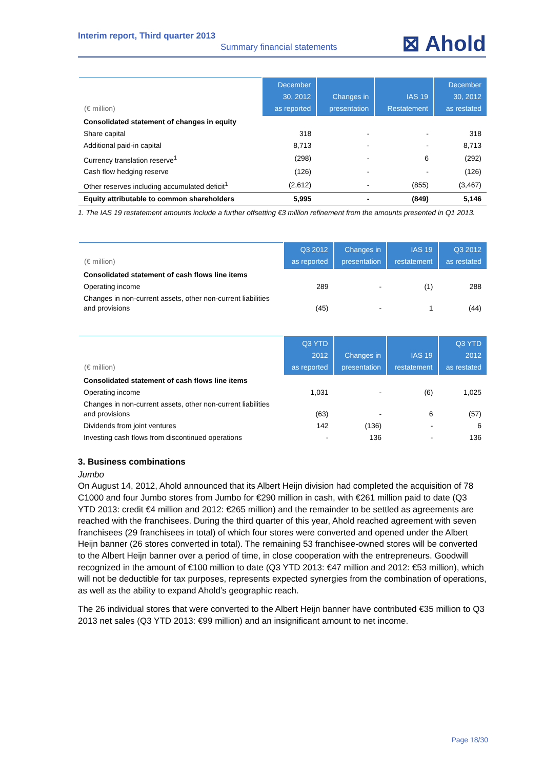Interim report, Third quarter 2013
Summary financial statements
⊠ Ahold
| (€ million) | December 30, 2012 as reported | Changes in presentation | IAS 19 Restatement | December 30, 2012 as restated |
| --- | --- | --- | --- | --- |
| Consolidated statement of changes in equity | | | | |
| Share capital | 318 | - | - | 318 |
| Additional paid-in capital | 8,713 | - | - | 8,713 |
| Currency translation reserve<sup>1</sup> | (298) | - | 6 | (292) |
| Cash flow hedging reserve | (126) | - | - | (126) |
| Other reserves including accumulated deficit<sup>1</sup> | (2,612) | - | (855) | (3,467) |
| Equity attributable to common shareholders | 5,995 | - | (849) | 5,146 |
1. The IAS 19 restatement amounts include a further offsetting €3 million refinement from the amounts presented in Q1 2013.
| (€ million) | Q3 2012 as reported | Changes in presentation | IAS 19 restatement | Q3 2012 as restated |
| --- | --- | --- | --- | --- |
| Consolidated statement of cash flows line items | | | | |
| Operating income | 289 | - | (1) | 288 |
| Changes in non-current assets, other non-current liabilities and provisions | (45) | - | 1 | (44) |
| (€ million) | Q3 YTD 2012 as reported | Changes in presentation | IAS 19 restatement | Q3 YTD 2012 as restated |
| --- | --- | --- | --- | --- |
| Consolidated statement of cash flows line items | | | | |
| Operating income | 1,031 | - | (6) | 1,025 |
| Changes in non-current assets, other non-current liabilities and provisions | (63) | - | 6 | (57) |
| Dividends from joint ventures | 142 | (136) | - | 6 |
| Investing cash flows from discontinued operations | - | 136 | - | 136 |
3. Business combinations
Jumbo
On August 14, 2012, Ahold announced that its Albert Heijn division had completed the acquisition of 78 C1000 and four Jumbo stores from Jumbo for €290 million in cash, with €261 million paid to date (Q3 YTD 2013: credit €4 million and 2012: €265 million) and the remainder to be settled as agreements are reached with the franchisees. During the third quarter of this year, Ahold reached agreement with seven franchisees (29 franchisees in total) of which four stores were converted and opened under the Albert Heijn banner (26 stores converted in total). The remaining 53 franchisee-owned stores will be converted to the Albert Heijn banner over a period of time, in close cooperation with the entrepreneurs. Goodwill recognized in the amount of €100 million to date (Q3 YTD 2013: €47 million and 2012: €53 million), which will not be deductible for tax purposes, represents expected synergies from the combination of operations, as well as the ability to expand Ahold’s geographic reach.
The 26 individual stores that were converted to the Albert Heijn banner have contributed €35 million to Q3 2013 net sales (Q3 YTD 2013: €99 million) and an insignificant amount to net income.
Page 18/30